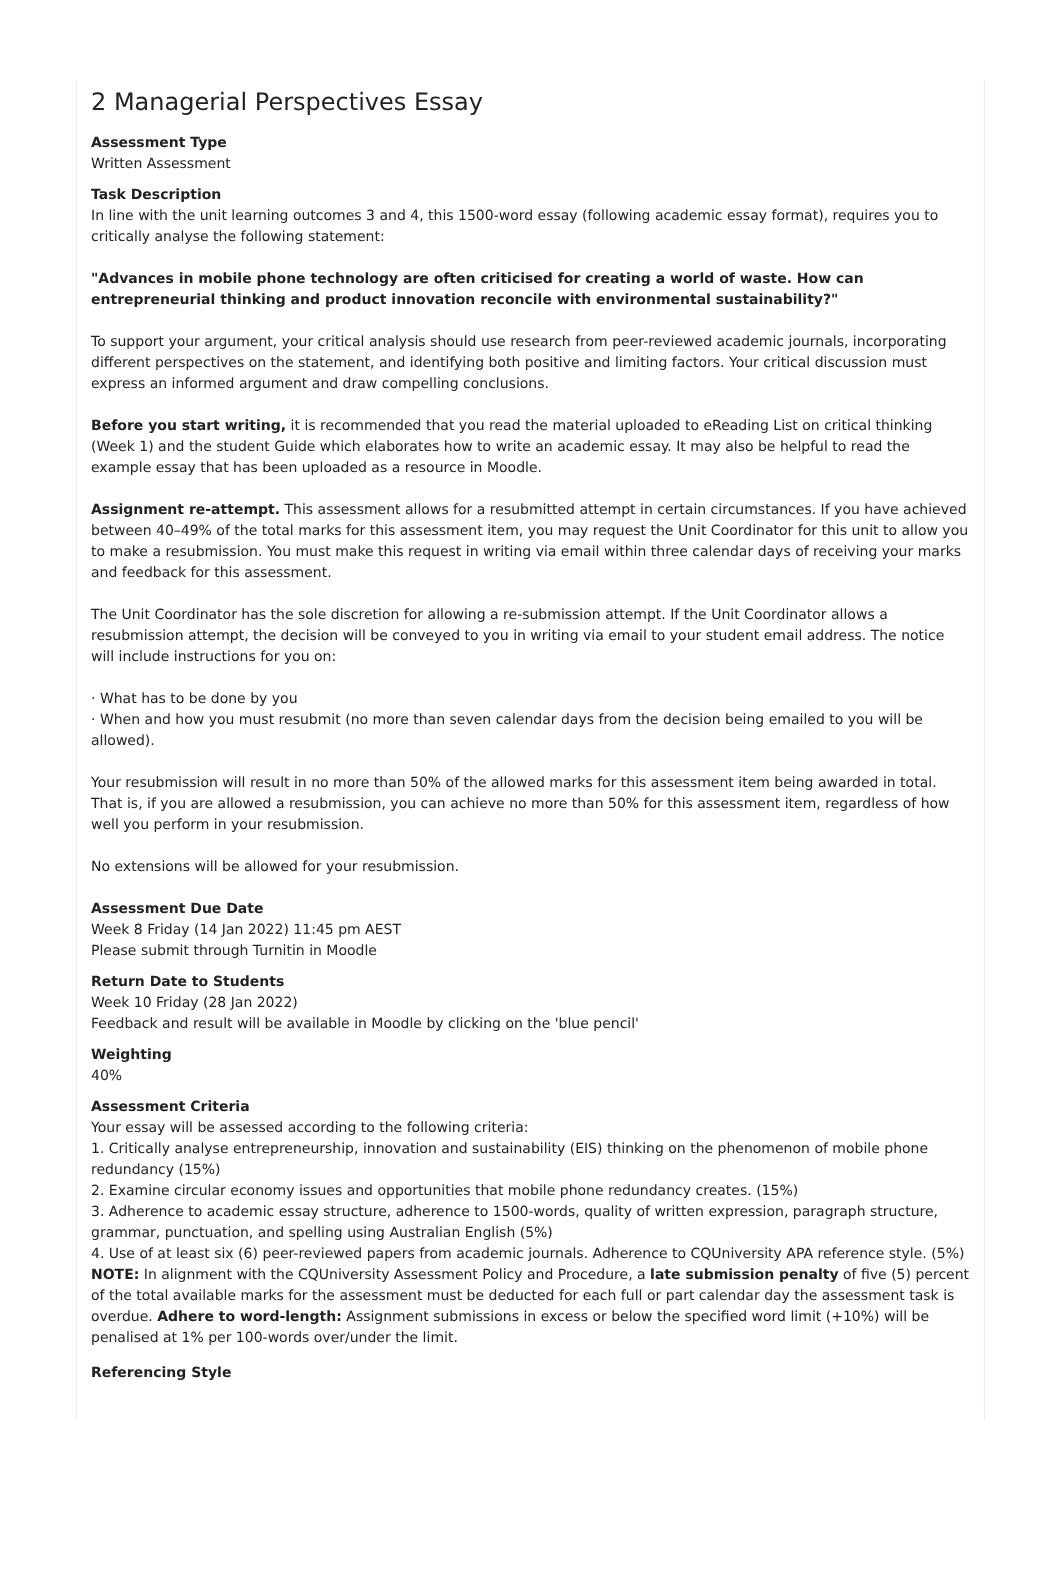2 Managerial Perspectives Essay
Assessment Type
Written Assessment
Task Description
In line with the unit learning outcomes 3 and 4, this 1500-word essay (following academic essay format), requires you to critically analyse the following statement:
"Advances in mobile phone technology are often criticised for creating a world of waste. How can entrepreneurial thinking and product innovation reconcile with environmental sustainability?"
To support your argument, your critical analysis should use research from peer-reviewed academic journals, incorporating different perspectives on the statement, and identifying both positive and limiting factors. Your critical discussion must express an informed argument and draw compelling conclusions.
Before you start writing, it is recommended that you read the material uploaded to eReading List on critical thinking (Week 1) and the student Guide which elaborates how to write an academic essay. It may also be helpful to read the example essay that has been uploaded as a resource in Moodle.
Assignment re-attempt. This assessment allows for a resubmitted attempt in certain circumstances. If you have achieved between 40–49% of the total marks for this assessment item, you may request the Unit Coordinator for this unit to allow you to make a resubmission. You must make this request in writing via email within three calendar days of receiving your marks and feedback for this assessment.
The Unit Coordinator has the sole discretion for allowing a re-submission attempt. If the Unit Coordinator allows a resubmission attempt, the decision will be conveyed to you in writing via email to your student email address. The notice will include instructions for you on:
· What has to be done by you
· When and how you must resubmit (no more than seven calendar days from the decision being emailed to you will be allowed).
Your resubmission will result in no more than 50% of the allowed marks for this assessment item being awarded in total. That is, if you are allowed a resubmission, you can achieve no more than 50% for this assessment item, regardless of how well you perform in your resubmission.
No extensions will be allowed for your resubmission.
Assessment Due Date
Week 8 Friday (14 Jan 2022) 11:45 pm AEST
Please submit through Turnitin in Moodle
Return Date to Students
Week 10 Friday (28 Jan 2022)
Feedback and result will be available in Moodle by clicking on the 'blue pencil'
Weighting
40%
Assessment Criteria
Your essay will be assessed according to the following criteria:
1. Critically analyse entrepreneurship, innovation and sustainability (EIS) thinking on the phenomenon of mobile phone redundancy (15%)
2. Examine circular economy issues and opportunities that mobile phone redundancy creates. (15%)
3. Adherence to academic essay structure, adherence to 1500-words, quality of written expression, paragraph structure, grammar, punctuation, and spelling using Australian English (5%)
4. Use of at least six (6) peer-reviewed papers from academic journals. Adherence to CQUniversity APA reference style. (5%)
NOTE: In alignment with the CQUniversity Assessment Policy and Procedure, a late submission penalty of five (5) percent of the total available marks for the assessment must be deducted for each full or part calendar day the assessment task is overdue. Adhere to word-length: Assignment submissions in excess or below the specified word limit (+10%) will be penalised at 1% per 100-words over/under the limit.
Referencing Style